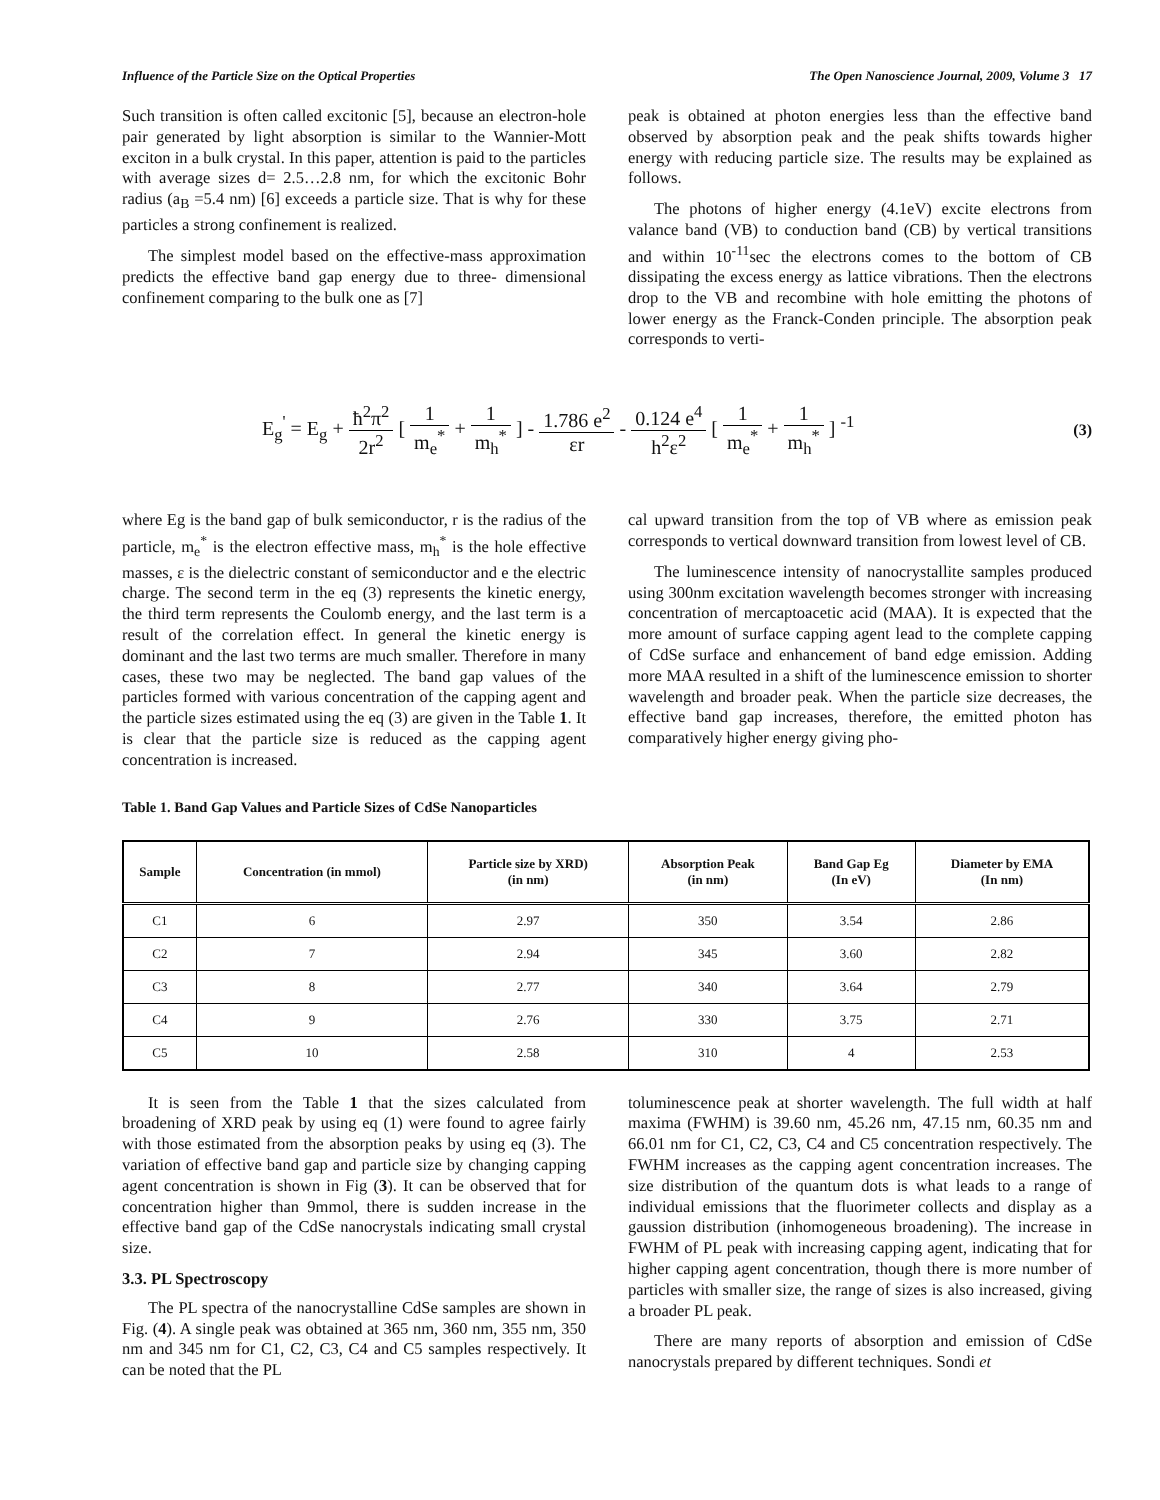Influence of the Particle Size on the Optical Properties The Open Nanoscience Journal, 2009, Volume 3 17
Such transition is often called excitonic [5], because an electron-hole pair generated by light absorption is similar to the Wannier-Mott exciton in a bulk crystal. In this paper, attention is paid to the particles with average sizes d= 2.5…2.8 nm, for which the excitonic Bohr radius (a<sub>B</sub> =5.4 nm) [6] exceeds a particle size. That is why for these particles a strong confinement is realized.
The simplest model based on the effective-mass approximation predicts the effective band gap energy due to three- dimensional confinement comparing to the bulk one as [7]
peak is obtained at photon energies less than the effective band observed by absorption peak and the peak shifts towards higher energy with reducing particle size. The results may be explained as follows.
The photons of higher energy (4.1eV) excite electrons from valance band (VB) to conduction band (CB) by vertical transitions and within 10<sup>-11</sup>sec the electrons comes to the bottom of CB dissipating the excess energy as lattice vibrations. Then the electrons drop to the VB and recombine with hole emitting the photons of lower energy as the Franck-Conden principle. The absorption peak corresponds to verti-
E<sub>g</sub><sup>'</sup> = E<sub>g</sub> + ħ<sup>2</sup>π<sup>2</sup> 2r<sup>2</sup> [ 1 m<sub>e</sub><sup>*</sup> + 1 m<sub>h</sub><sup>*</sup> ] - 1.786 e<sup>2</sup> εr - 0.124 e<sup>4</sup> h<sup>2</sup>ε<sup>2</sup> [ 1 m<sub>e</sub><sup>*</sup> + 1 m<sub>h</sub><sup>*</sup> ] <sup>-1</sup>
(3)
where Eg is the band gap of bulk semiconductor, r is the radius of the particle, m<sub>e</sub><sup>*</sup> is the electron effective mass, m<sub>h</sub><sup>*</sup> is the hole effective masses, ε is the dielectric constant of semiconductor and e the electric charge. The second term in the eq (3) represents the kinetic energy, the third term represents the Coulomb energy, and the last term is a result of the correlation effect. In general the kinetic energy is dominant and the last two terms are much smaller. Therefore in many cases, these two may be neglected. The band gap values of the particles formed with various concentration of the capping agent and the particle sizes estimated using the eq (3) are given in the Table 1. It is clear that the particle size is reduced as the capping agent concentration is increased.
cal upward transition from the top of VB where as emission peak corresponds to vertical downward transition from lowest level of CB.
The luminescence intensity of nanocrystallite samples produced using 300nm excitation wavelength becomes stronger with increasing concentration of mercaptoacetic acid (MAA). It is expected that the more amount of surface capping agent lead to the complete capping of CdSe surface and enhancement of band edge emission. Adding more MAA resulted in a shift of the luminescence emission to shorter wavelength and broader peak. When the particle size decreases, the effective band gap increases, therefore, the emitted photon has comparatively higher energy giving pho-
Table 1. Band Gap Values and Particle Sizes of CdSe Nanoparticles
| Sample | Concentration (in mmol) | Particle size by XRD) (in nm) | Absorption Peak (in nm) | Band Gap Eg (In eV) | Diameter by EMA (In nm) |
| --- | --- | --- | --- | --- | --- |
| C1 | 6 | 2.97 | 350 | 3.54 | 2.86 |
| C2 | 7 | 2.94 | 345 | 3.60 | 2.82 |
| C3 | 8 | 2.77 | 340 | 3.64 | 2.79 |
| C4 | 9 | 2.76 | 330 | 3.75 | 2.71 |
| C5 | 10 | 2.58 | 310 | 4 | 2.53 |
It is seen from the Table 1 that the sizes calculated from broadening of XRD peak by using eq (1) were found to agree fairly with those estimated from the absorption peaks by using eq (3). The variation of effective band gap and particle size by changing capping agent concentration is shown in Fig (3). It can be observed that for concentration higher than 9mmol, there is sudden increase in the effective band gap of the CdSe nanocrystals indicating small crystal size.
3.3. PL Spectroscopy
The PL spectra of the nanocrystalline CdSe samples are shown in Fig. (4). A single peak was obtained at 365 nm, 360 nm, 355 nm, 350 nm and 345 nm for C1, C2, C3, C4 and C5 samples respectively. It can be noted that the PL
toluminescence peak at shorter wavelength. The full width at half maxima (FWHM) is 39.60 nm, 45.26 nm, 47.15 nm, 60.35 nm and 66.01 nm for C1, C2, C3, C4 and C5 concentration respectively. The FWHM increases as the capping agent concentration increases. The size distribution of the quantum dots is what leads to a range of individual emissions that the fluorimeter collects and display as a gaussion distribution (inhomogeneous broadening). The increase in FWHM of PL peak with increasing capping agent, indicating that for higher capping agent concentration, though there is more number of particles with smaller size, the range of sizes is also increased, giving a broader PL peak.
There are many reports of absorption and emission of CdSe nanocrystals prepared by different techniques. Sondi et